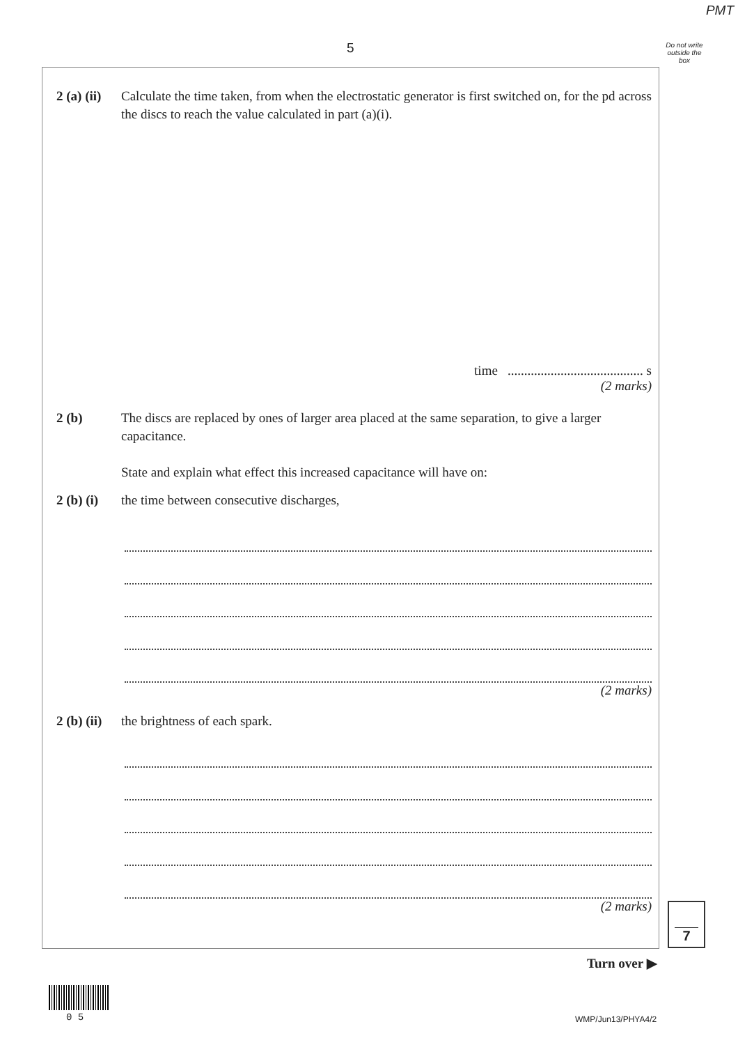PMT
5
Do not write outside the box
2 (a) (ii)
Calculate the time taken, from when the electrostatic generator is first switched on, for the pd across the discs to reach the value calculated in part (a)(i).
time ......................................... s
(2 marks)
2 (b) The discs are replaced by ones of larger area placed at the same separation, to give a larger capacitance.
State and explain what effect this increased capacitance will have on:
2 (b) (i)
the time between consecutive discharges,
(2 marks)
2 (b) (ii)
the brightness of each spark.
(2 marks)
7
Turn over ▶
0 5 WMP/Jun13/PHYA4/2